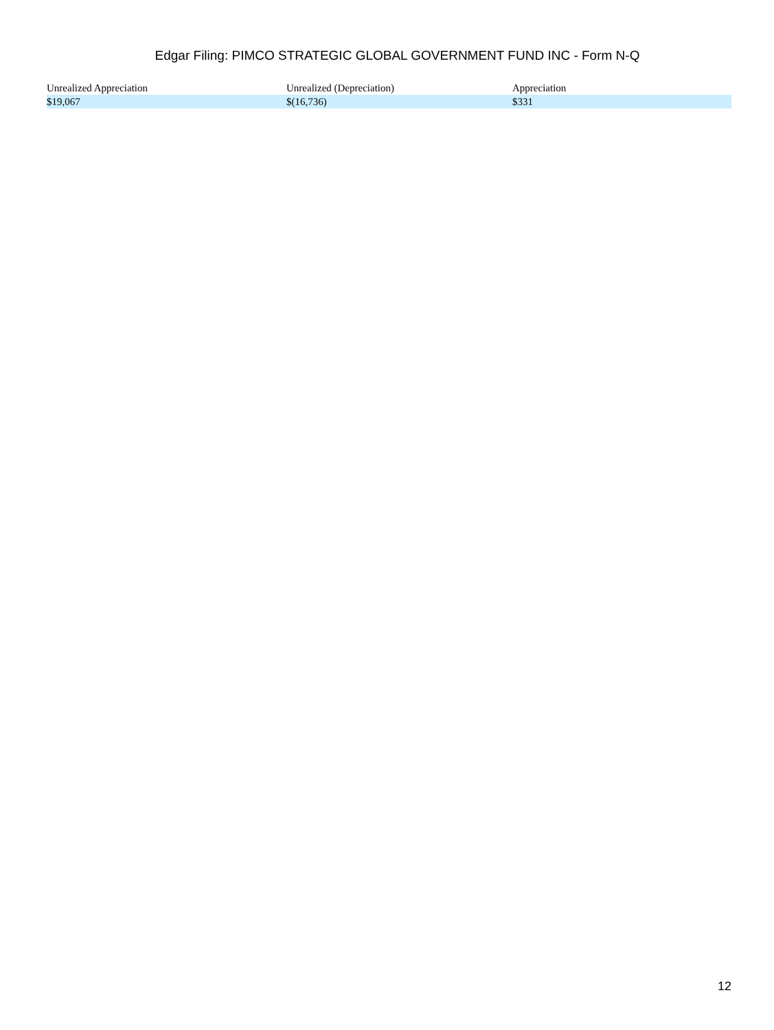Edgar Filing: PIMCO STRATEGIC GLOBAL GOVERNMENT FUND INC - Form N-Q
| Unrealized Appreciation | Unrealized (Depreciation) | Appreciation |
| --- | --- | --- |
| $19,067 | $(16,736) | $331 |
12